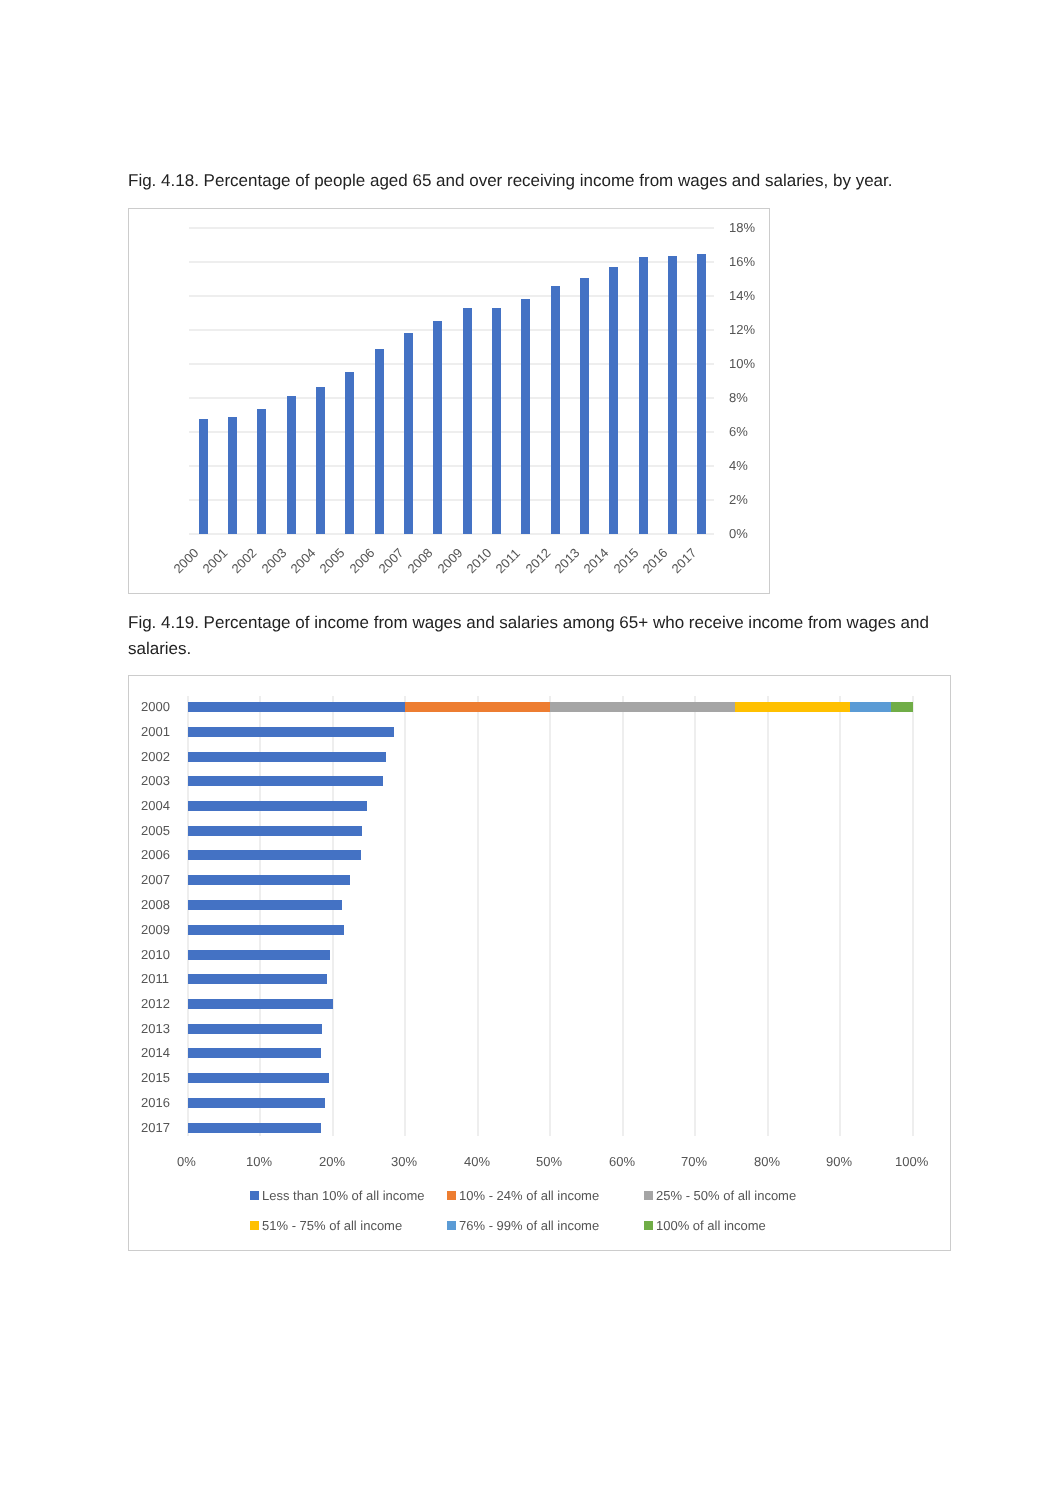Fig. 4.18. Percentage of people aged 65 and over receiving income from wages and salaries, by year.
0%
2%
4%
6%
8%
10%
12%
14%
16%
18%
2000
2001
2002
2003
2004
2005
2006
2007
2008
2009
2010
2011
2012
2013
2014
2015
2016
2017
Fig. 4.19. Percentage of income from wages and salaries among 65+ who receive income from wages and salaries.
2000
2001
2002
2003
2004
2005
2006
2007
2008
2009
2010
2011
2012
2013
2014
2015
2016
2017
0%
10%
20%
30%
40%
50%
60%
70%
80%
90%
100%
Less than 10% of all income
10% - 24% of all income
25% - 50% of all income
51% - 75% of all income
76% - 99% of all income
100% of all income